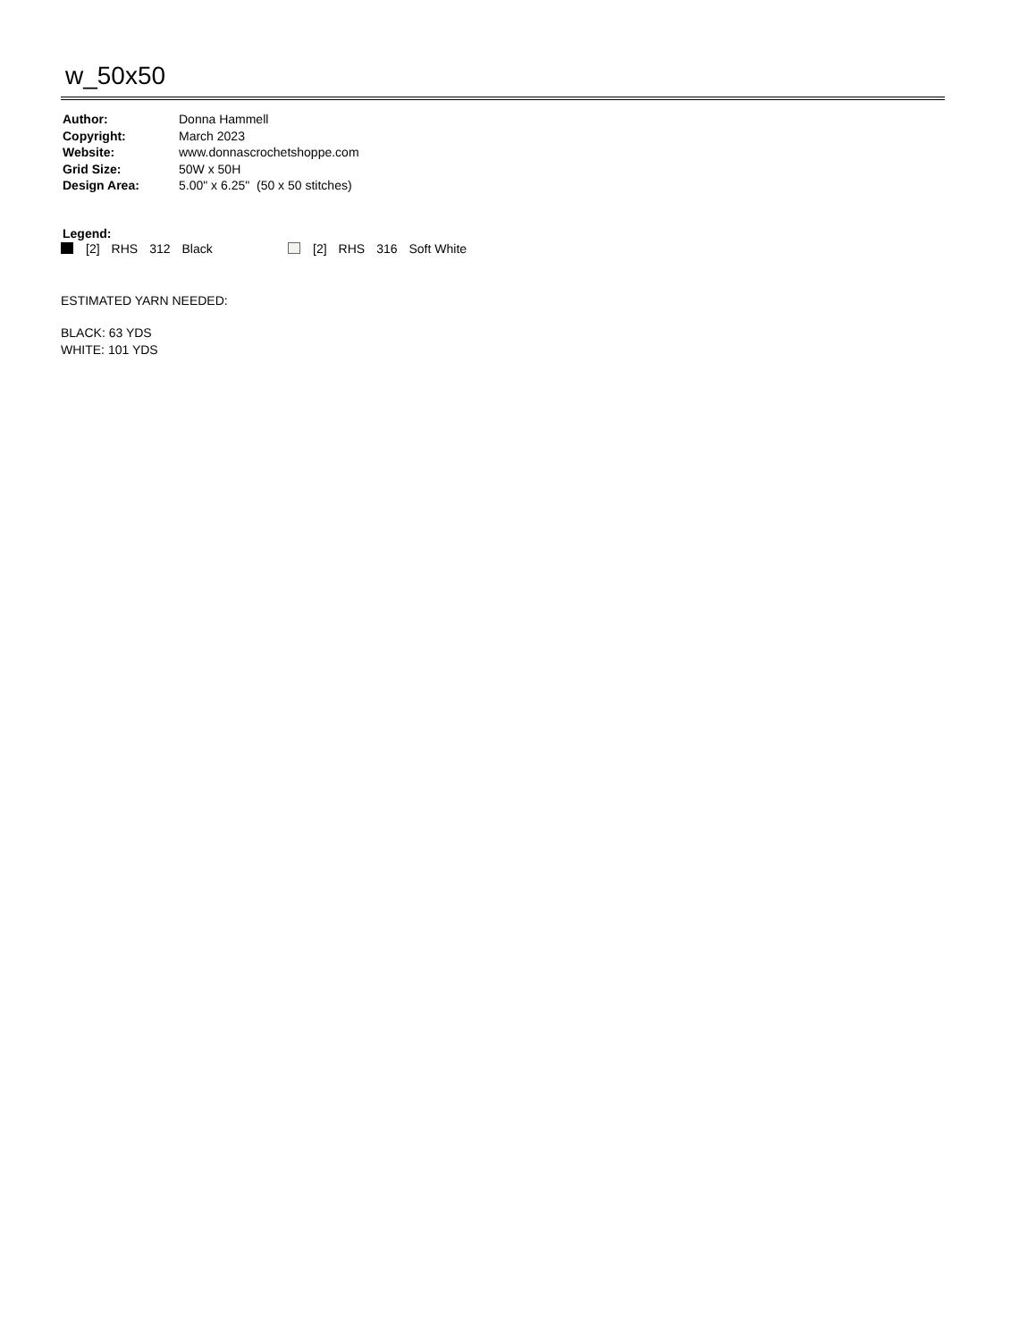w_50x50
| Author: | Donna Hammell |
| Copyright: | March 2023 |
| Website: | www.donnascrochetshoppe.com |
| Grid Size: | 50W x 50H |
| Design Area: | 5.00" x 6.25" (50 x 50 stitches) |
Legend:
[2] RHS 312 Black [2] RHS 316 Soft White
ESTIMATED YARN NEEDED:
BLACK: 63 YDS
WHITE: 101 YDS